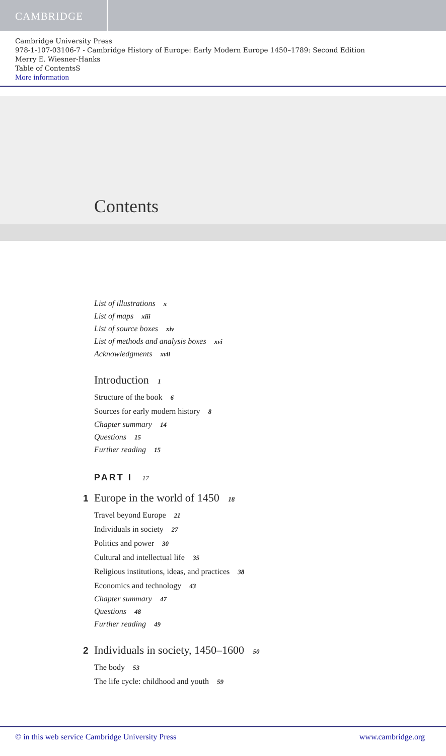CAMBRIDGE
Cambridge University Press
978-1-107-03106-7 - Cambridge History of Europe: Early Modern Europe 1450–1789: Second Edition
Merry E. Wiesner-Hanks
Table of ContentsS
More information
Contents
List of illustrations x
List of maps xiii
List of source boxes xiv
List of methods and analysis boxes xvi
Acknowledgments xvii
Introduction 1
Structure of the book 6
Sources for early modern history 8
Chapter summary 14
Questions 15
Further reading 15
PART I 17
1 Europe in the world of 1450 18
Travel beyond Europe 21
Individuals in society 27
Politics and power 30
Cultural and intellectual life 35
Religious institutions, ideas, and practices 38
Economics and technology 43
Chapter summary 47
Questions 48
Further reading 49
2 Individuals in society, 1450–1600 50
The body 53
The life cycle: childhood and youth 59
© in this web service Cambridge University Press www.cambridge.org